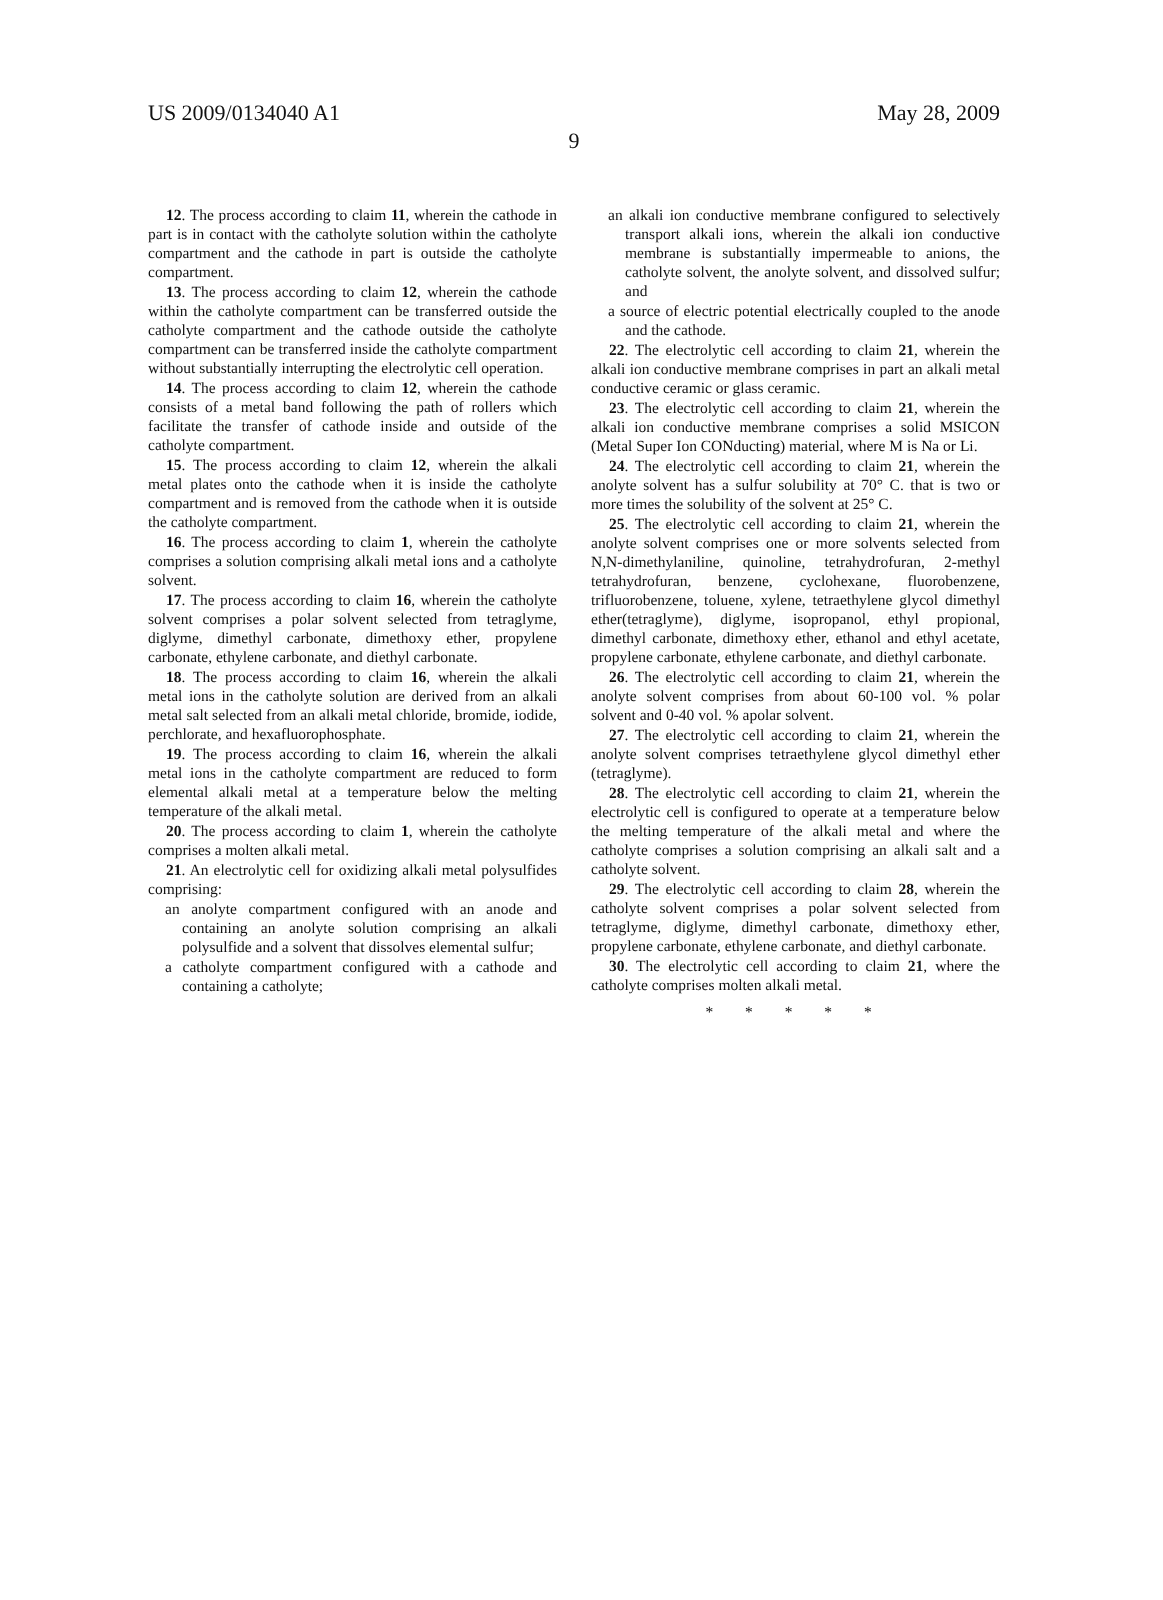US 2009/0134040 A1 May 28, 2009
9
12. The process according to claim 11, wherein the cathode in part is in contact with the catholyte solution within the catholyte compartment and the cathode in part is outside the catholyte compartment.
13. The process according to claim 12, wherein the cathode within the catholyte compartment can be transferred outside the catholyte compartment and the cathode outside the catholyte compartment can be transferred inside the catholyte compartment without substantially interrupting the electrolytic cell operation.
14. The process according to claim 12, wherein the cathode consists of a metal band following the path of rollers which facilitate the transfer of cathode inside and outside of the catholyte compartment.
15. The process according to claim 12, wherein the alkali metal plates onto the cathode when it is inside the catholyte compartment and is removed from the cathode when it is outside the catholyte compartment.
16. The process according to claim 1, wherein the catholyte comprises a solution comprising alkali metal ions and a catholyte solvent.
17. The process according to claim 16, wherein the catholyte solvent comprises a polar solvent selected from tetraglyme, diglyme, dimethyl carbonate, dimethoxy ether, propylene carbonate, ethylene carbonate, and diethyl carbonate.
18. The process according to claim 16, wherein the alkali metal ions in the catholyte solution are derived from an alkali metal salt selected from an alkali metal chloride, bromide, iodide, perchlorate, and hexafluorophosphate.
19. The process according to claim 16, wherein the alkali metal ions in the catholyte compartment are reduced to form elemental alkali metal at a temperature below the melting temperature of the alkali metal.
20. The process according to claim 1, wherein the catholyte comprises a molten alkali metal.
21. An electrolytic cell for oxidizing alkali metal polysulfides comprising:
an anolyte compartment configured with an anode and containing an anolyte solution comprising an alkali polysulfide and a solvent that dissolves elemental sulfur;
a catholyte compartment configured with a cathode and containing a catholyte;
an alkali ion conductive membrane configured to selectively transport alkali ions, wherein the alkali ion conductive membrane is substantially impermeable to anions, the catholyte solvent, the anolyte solvent, and dissolved sulfur; and
a source of electric potential electrically coupled to the anode and the cathode.
22. The electrolytic cell according to claim 21, wherein the alkali ion conductive membrane comprises in part an alkali metal conductive ceramic or glass ceramic.
23. The electrolytic cell according to claim 21, wherein the alkali ion conductive membrane comprises a solid MSICON (Metal Super Ion CONducting) material, where M is Na or Li.
24. The electrolytic cell according to claim 21, wherein the anolyte solvent has a sulfur solubility at 70° C. that is two or more times the solubility of the solvent at 25° C.
25. The electrolytic cell according to claim 21, wherein the anolyte solvent comprises one or more solvents selected from N,N-dimethylaniline, quinoline, tetrahydrofuran, 2-methyl tetrahydrofuran, benzene, cyclohexane, fluorobenzene, trifluorobenzene, toluene, xylene, tetraethylene glycol dimethyl ether(tetraglyme), diglyme, isopropanol, ethyl propional, dimethyl carbonate, dimethoxy ether, ethanol and ethyl acetate, propylene carbonate, ethylene carbonate, and diethyl carbonate.
26. The electrolytic cell according to claim 21, wherein the anolyte solvent comprises from about 60-100 vol. % polar solvent and 0-40 vol. % apolar solvent.
27. The electrolytic cell according to claim 21, wherein the anolyte solvent comprises tetraethylene glycol dimethyl ether (tetraglyme).
28. The electrolytic cell according to claim 21, wherein the electrolytic cell is configured to operate at a temperature below the melting temperature of the alkali metal and where the catholyte comprises a solution comprising an alkali salt and a catholyte solvent.
29. The electrolytic cell according to claim 28, wherein the catholyte solvent comprises a polar solvent selected from tetraglyme, diglyme, dimethyl carbonate, dimethoxy ether, propylene carbonate, ethylene carbonate, and diethyl carbonate.
30. The electrolytic cell according to claim 21, where the catholyte comprises molten alkali metal.
* * * * *